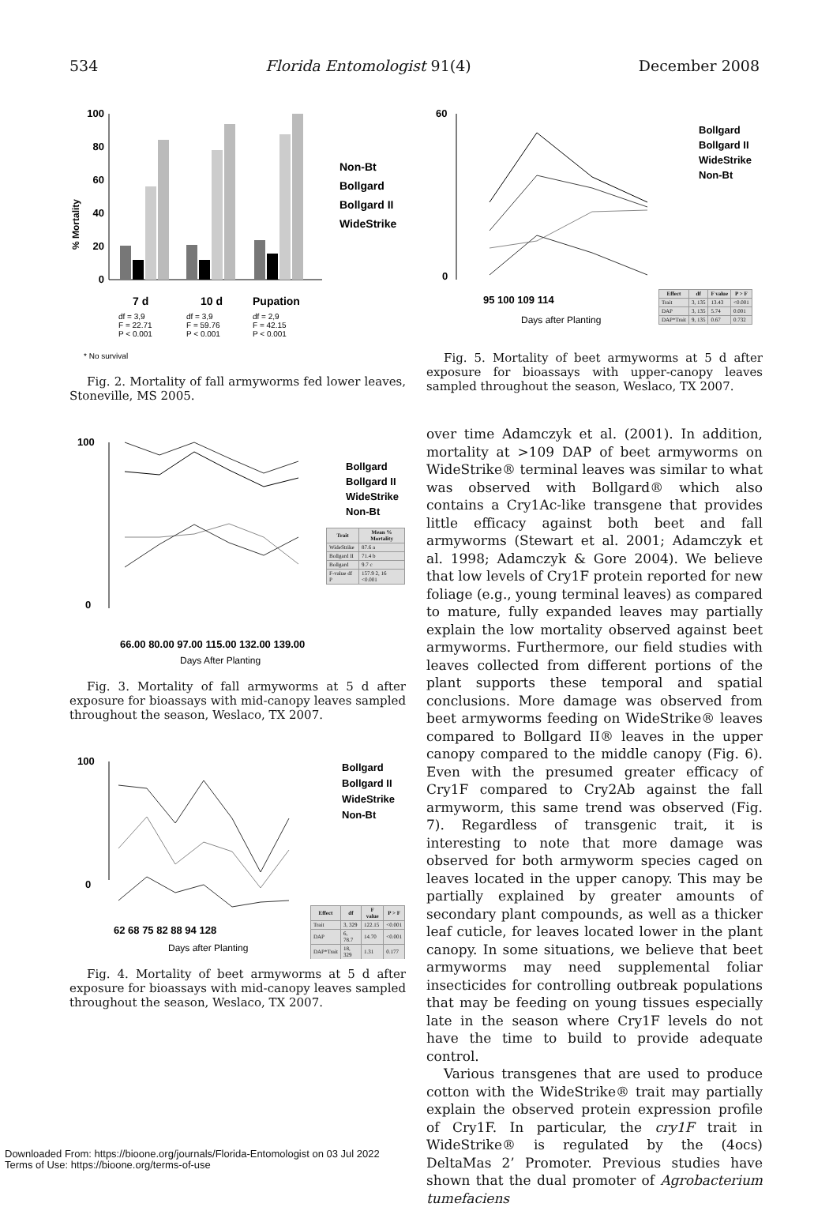534 Florida Entomologist 91(4) December 2008
% Mortality
100
80
60
40
20
0
7 d
10 d
Pupation
df = 3,9
F = 22.71
P < 0.001
df = 3,9
F = 59.76
P < 0.001
df = 2,9
F = 42.15
P < 0.001
* No survival
Non-Bt
Bollgard
Bollgard II
WideStrike
Fig. 2. Mortality of fall armyworms fed lower leaves, Stoneville, MS 2005.
100
0
Bollgard
Bollgard II
WideStrike
Non-Bt
66.00 80.00 97.00 115.00 132.00 139.00
Days After Planting
| Trait | Mean % Mortality |
| --- | --- |
| WideStrike | 87.6 a |
| Bollgard II | 71.4 b |
| Bollgard | 9.7 c |
| F-value df P | 157.9 2, 16 <0.001 |
Fig. 3. Mortality of fall armyworms at 5 d after exposure for bioassays with mid-canopy leaves sampled throughout the season, Weslaco, TX 2007.
100
0
Bollgard
Bollgard II
WideStrike
Non-Bt
62 68 75 82 88 94 128
Days after Planting
| Effect | df | F value | P > F |
| --- | --- | --- | --- |
| Trait | 3, 329 | 122.15 | <0.001 |
| DAP | 6, 78.7 | 14.70 | <0.001 |
| DAP*Trait | 18, 329 | 1.31 | 0.177 |
Fig. 4. Mortality of beet armyworms at 5 d after exposure for bioassays with mid-canopy leaves sampled throughout the season, Weslaco, TX 2007.
60
0
Bollgard
Bollgard II
WideStrike
Non-Bt
95 100 109 114
Days after Planting
| Effect | df | F value | P > F |
| --- | --- | --- | --- |
| Trait | 3, 135 | 13.43 | <0.001 |
| DAP | 3, 135 | 5.74 | 0.001 |
| DAP*Trait | 9, 135 | 0.67 | 0.732 |
Fig. 5. Mortality of beet armyworms at 5 d after exposure for bioassays with upper-canopy leaves sampled throughout the season, Weslaco, TX 2007.
over time Adamczyk et al. (2001). In addition, mortality at >109 DAP of beet armyworms on WideStrike® terminal leaves was similar to what was observed with Bollgard® which also contains a Cry1Ac-like transgene that provides little efficacy against both beet and fall armyworms (Stewart et al. 2001; Adamczyk et al. 1998; Adamczyk & Gore 2004). We believe that low levels of Cry1F protein reported for new foliage (e.g., young terminal leaves) as compared to mature, fully expanded leaves may partially explain the low mortality observed against beet armyworms. Furthermore, our field studies with leaves collected from different portions of the plant supports these temporal and spatial conclusions. More damage was observed from beet armyworms feeding on WideStrike® leaves compared to Bollgard II® leaves in the upper canopy compared to the middle canopy (Fig. 6). Even with the presumed greater efficacy of Cry1F compared to Cry2Ab against the fall armyworm, this same trend was observed (Fig. 7). Regardless of transgenic trait, it is interesting to note that more damage was observed for both armyworm species caged on leaves located in the upper canopy. This may be partially explained by greater amounts of secondary plant compounds, as well as a thicker leaf cuticle, for leaves located lower in the plant canopy. In some situations, we believe that beet armyworms may need supplemental foliar insecticides for controlling outbreak populations that may be feeding on young tissues especially late in the season where Cry1F levels do not have the time to build to provide adequate control.
Various transgenes that are used to produce cotton with the WideStrike® trait may partially explain the observed protein expression profile of Cry1F. In particular, the cry1F trait in WideStrike® is regulated by the (4ocs) DeltaMas 2’ Promoter. Previous studies have shown that the dual promoter of Agrobacterium tumefaciens
Downloaded From: https://bioone.org/journals/Florida-Entomologist on 03 Jul 2022
Terms of Use: https://bioone.org/terms-of-use